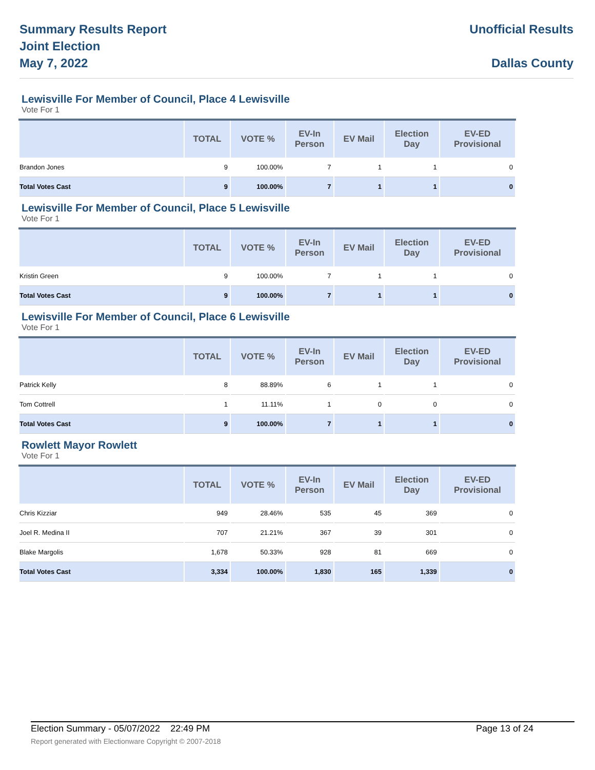Summary Results Report
Joint Election
May 7, 2022
Unofficial Results
Dallas County
Lewisville For Member of Council, Place 4 Lewisville
Vote For 1
| | TOTAL | VOTE % | EV-In Person | EV Mail | Election Day | EV-ED Provisional |
| --- | --- | --- | --- | --- | --- | --- |
| Brandon Jones | 9 | 100.00% | 7 | 1 | 1 | 0 |
| Total Votes Cast | 9 | 100.00% | 7 | 1 | 1 | 0 |
Lewisville For Member of Council, Place 5 Lewisville
Vote For 1
| | TOTAL | VOTE % | EV-In Person | EV Mail | Election Day | EV-ED Provisional |
| --- | --- | --- | --- | --- | --- | --- |
| Kristin Green | 9 | 100.00% | 7 | 1 | 1 | 0 |
| Total Votes Cast | 9 | 100.00% | 7 | 1 | 1 | 0 |
Lewisville For Member of Council, Place 6 Lewisville
Vote For 1
| | TOTAL | VOTE % | EV-In Person | EV Mail | Election Day | EV-ED Provisional |
| --- | --- | --- | --- | --- | --- | --- |
| Patrick Kelly | 8 | 88.89% | 6 | 1 | 1 | 0 |
| Tom Cottrell | 1 | 11.11% | 1 | 0 | 0 | 0 |
| Total Votes Cast | 9 | 100.00% | 7 | 1 | 1 | 0 |
Rowlett Mayor Rowlett
Vote For 1
| | TOTAL | VOTE % | EV-In Person | EV Mail | Election Day | EV-ED Provisional |
| --- | --- | --- | --- | --- | --- | --- |
| Chris Kizziar | 949 | 28.46% | 535 | 45 | 369 | 0 |
| Joel R. Medina II | 707 | 21.21% | 367 | 39 | 301 | 0 |
| Blake Margolis | 1,678 | 50.33% | 928 | 81 | 669 | 0 |
| Total Votes Cast | 3,334 | 100.00% | 1,830 | 165 | 1,339 | 0 |
Election Summary - 05/07/2022 22:49 PM Page 13 of 24
Report generated with Electionware Copyright © 2007-2018